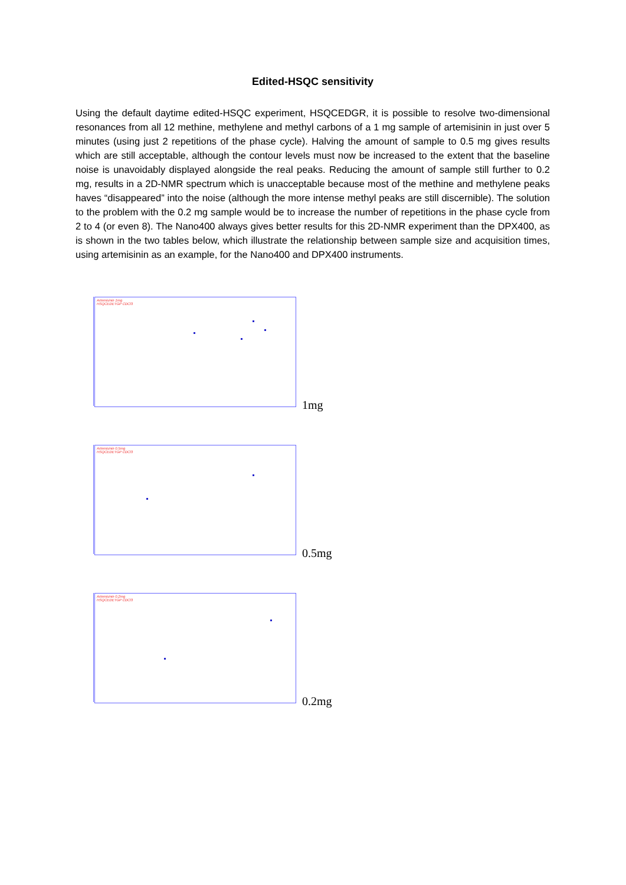Edited-HSQC sensitivity
Using the default daytime edited-HSQC experiment, HSQCEDGR, it is possible to resolve two-dimensional resonances from all 12 methine, methylene and methyl carbons of a 1 mg sample of artemisinin in just over 5 minutes (using just 2 repetitions of the phase cycle). Halving the amount of sample to 0.5 mg gives results which are still acceptable, although the contour levels must now be increased to the extent that the baseline noise is unavoidably displayed alongside the real peaks. Reducing the amount of sample still further to 0.2 mg, results in a 2D-NMR spectrum which is unacceptable because most of the methine and methylene peaks haves “disappeared” into the noise (although the more intense methyl peaks are still discernible). The solution to the problem with the 0.2 mg sample would be to increase the number of repetitions in the phase cycle from 2 to 4 (or even 8). The Nano400 always gives better results for this 2D-NMR experiment than the DPX400, as is shown in the two tables below, which illustrate the relationship between sample size and acquisition times, using artemisinin as an example, for the Nano400 and DPX400 instruments.
Artemisinin 1mg
HSQCEDETGP CDCl3
1mg
Artemisinin 0.5mg
HSQCEDETGP CDCl3
0.5mg
Artemisinin 0.2mg
HSQCEDETGP CDCl3
0.2mg